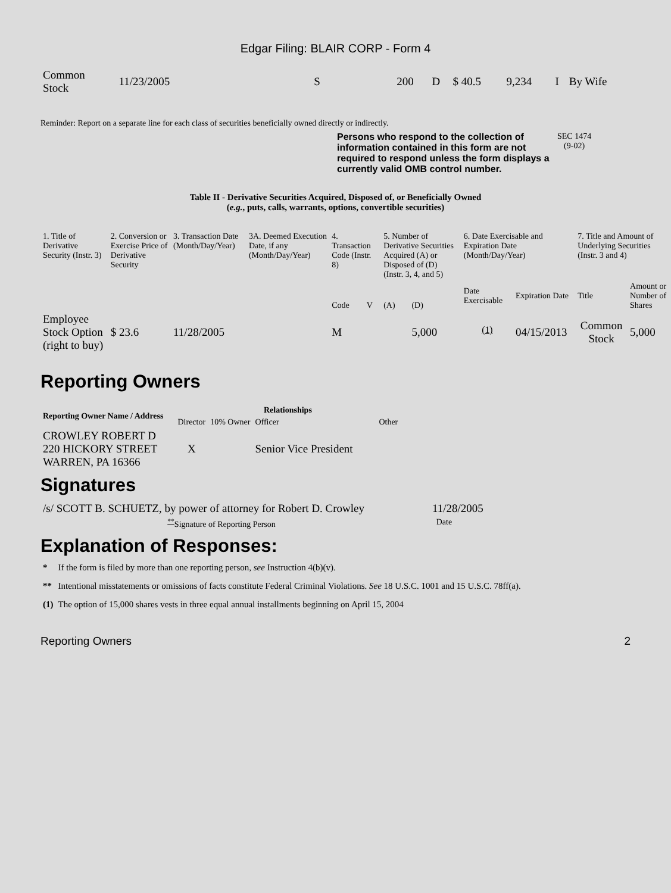Edgar Filing: BLAIR CORP - Form 4
| Common Stock | 11/23/2005 | S | 200 | D | $ 40.5 | 9,234 | I | By Wife |
Reminder: Report on a separate line for each class of securities beneficially owned directly or indirectly.
Persons who respond to the collection of information contained in this form are not required to respond unless the form displays a currently valid OMB control number.
SEC 1474
(9-02)
Table II - Derivative Securities Acquired, Disposed of, or Beneficially Owned
(e.g., puts, calls, warrants, options, convertible securities)
| 1. Title of Derivative Security (Instr. 3) | 2. Conversion or Exercise Price of Derivative Security | 3. Transaction Date (Month/Day/Year) | 3A. Deemed Execution Date, if any (Month/Day/Year) | 4. Transaction Code (Instr. 8) | | 5. Number of Derivative Securities Acquired (A) or Disposed of (D) (Instr. 3, 4, and 5) | | 6. Date Exercisable and Expiration Date (Month/Day/Year) | | 7. Title and Amount of Underlying Securities (Instr. 3 and 4) | |
| --- | --- | --- | --- | --- | --- | --- | --- | --- | --- | --- | --- |
| | | | | Code | V | (A) | (D) | Date Exercisable | Expiration Date | Title | Amount or Number of Shares |
| Employee Stock Option (right to buy) | $ 23.6 | 11/28/2005 | | M | | | 5,000 | <sup>(1)</sup> | 04/15/2013 | Common Stock | 5,000 |
Reporting Owners
| Reporting Owner Name / Address | Relationships | | | |
| --- | --- | --- | --- | --- |
| | Director | 10% Owner | Officer | Other |
| CROWLEY ROBERT D 220 HICKORY STREET WARREN, PA 16366 | X | | Senior Vice President | |
Signatures
| /s/ SCOTT B. SCHUETZ, by power of attorney for Robert D. Crowley | 11/28/2005 |
| <sup>**</sup> Signature of Reporting Person | Date |
Explanation of Responses:
| * | If the form is filed by more than one reporting person, see Instruction 4(b)(v). |
| ** | Intentional misstatements or omissions of facts constitute Federal Criminal Violations. See 18 U.S.C. 1001 and 15 U.S.C. 78ff(a). |
| (1) | The option of 15,000 shares vests in three equal annual installments beginning on April 15, 2004 |
Reporting Owners 2